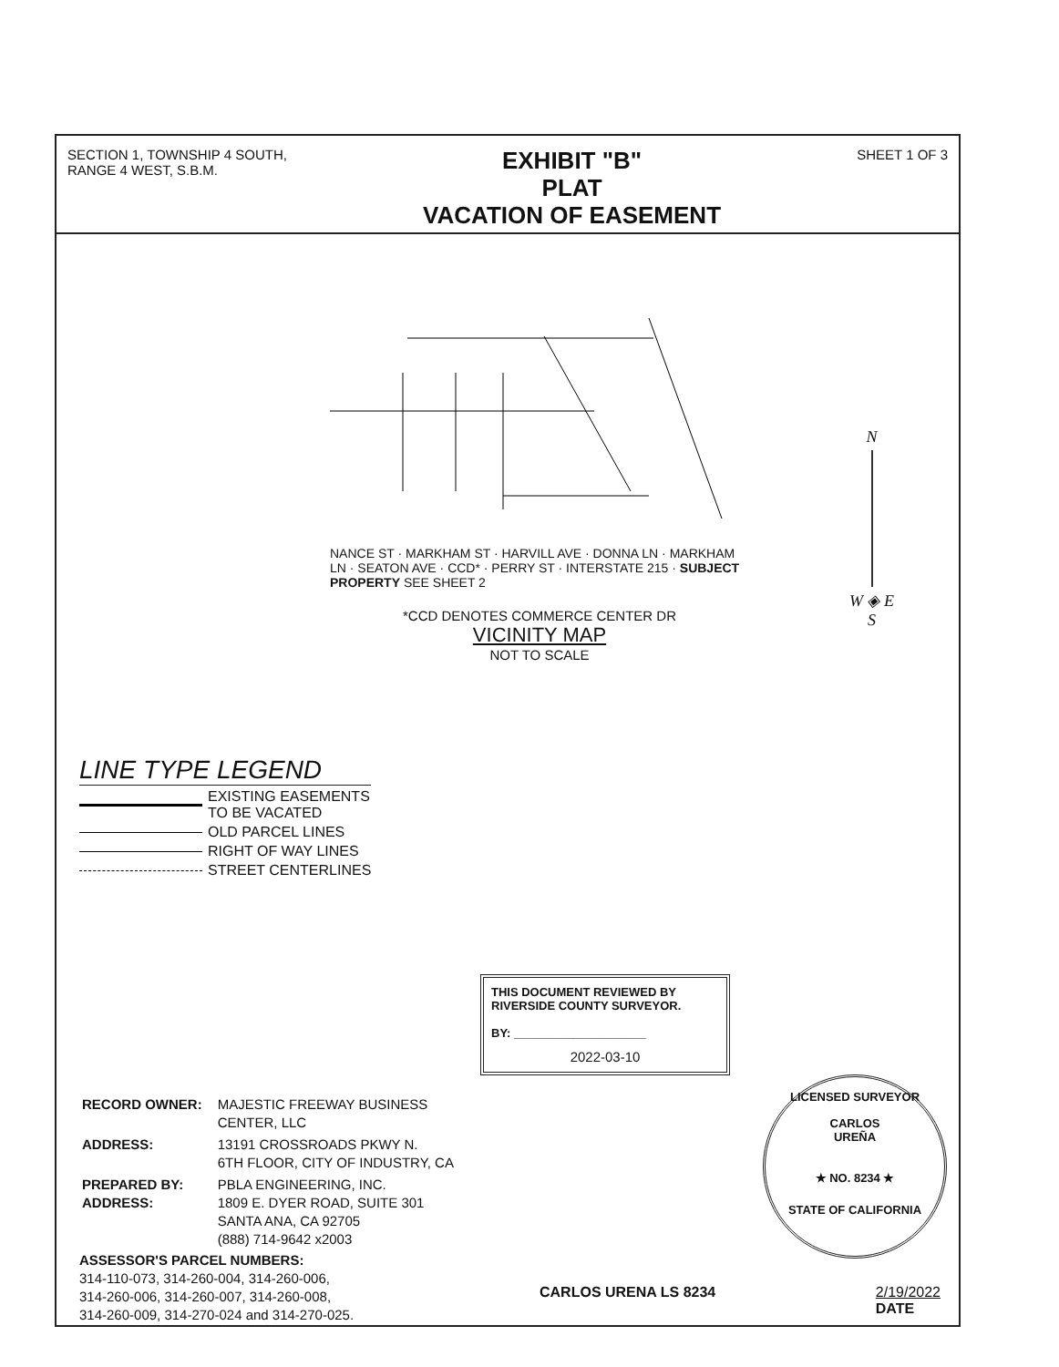SECTION 1, TOWNSHIP 4 SOUTH,
RANGE 4 WEST, S.B.M.
EXHIBIT "B"
PLAT
VACATION OF EASEMENT
SHEET 1 OF 3
NANCE ST · MARKHAM ST · HARVILL AVE · DONNA LN · MARKHAM LN · SEATON AVE · CCD* · PERRY ST · INTERSTATE 215 · SUBJECT PROPERTY SEE SHEET 2
*CCD DENOTES COMMERCE CENTER DR
VICINITY MAP
NOT TO SCALE
N
W ◈ E
S
LINE TYPE LEGEND
EXISTING EASEMENTS
TO BE VACATED
OLD PARCEL LINES
RIGHT OF WAY LINES
STREET CENTERLINES
THIS DOCUMENT REVIEWED BY
RIVERSIDE COUNTY SURVEYOR.
BY: ____________________
2022-03-10
| RECORD OWNER: | MAJESTIC FREEWAY BUSINESS CENTER, LLC |
| ADDRESS: | 13191 CROSSROADS PKWY N. 6TH FLOOR, CITY OF INDUSTRY, CA |
| PREPARED BY: ADDRESS: | PBLA ENGINEERING, INC. 1809 E. DYER ROAD, SUITE 301 SANTA ANA, CA 92705 (888) 714-9642 x2003 |
ASSESSOR'S PARCEL NUMBERS:
314-110-073, 314-260-004, 314-260-006,
314-260-006, 314-260-007, 314-260-008,
314-260-009, 314-270-024 and 314-270-025.
LICENSED SURVEYOR
CARLOS
UREÑA
★ NO. 8234 ★
STATE OF CALIFORNIA
CARLOS URENA LS 8234 2/19/2022
DATE